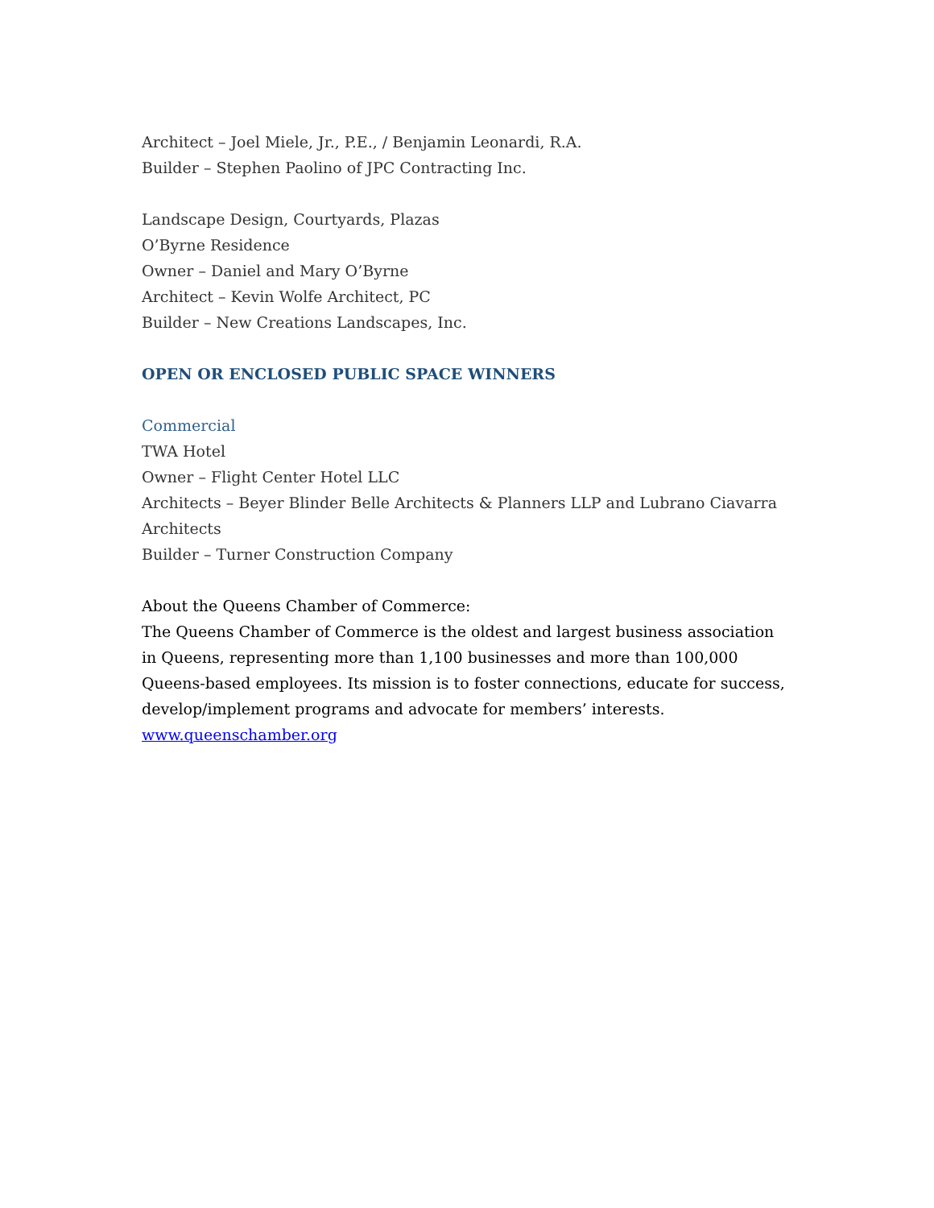Architect – Joel Miele, Jr., P.E., / Benjamin Leonardi, R.A.
Builder – Stephen Paolino of JPC Contracting Inc.
Landscape Design, Courtyards, Plazas
O’Byrne Residence
Owner – Daniel and Mary O’Byrne
Architect – Kevin Wolfe Architect, PC
Builder – New Creations Landscapes, Inc.
OPEN OR ENCLOSED PUBLIC SPACE WINNERS
Commercial
TWA Hotel
Owner – Flight Center Hotel LLC
Architects – Beyer Blinder Belle Architects & Planners LLP and Lubrano Ciavarra Architects
Builder – Turner Construction Company
About the Queens Chamber of Commerce:
The Queens Chamber of Commerce is the oldest and largest business association in Queens, representing more than 1,100 businesses and more than 100,000 Queens-based employees. Its mission is to foster connections, educate for success, develop/implement programs and advocate for members’ interests. www.queenschamber.org